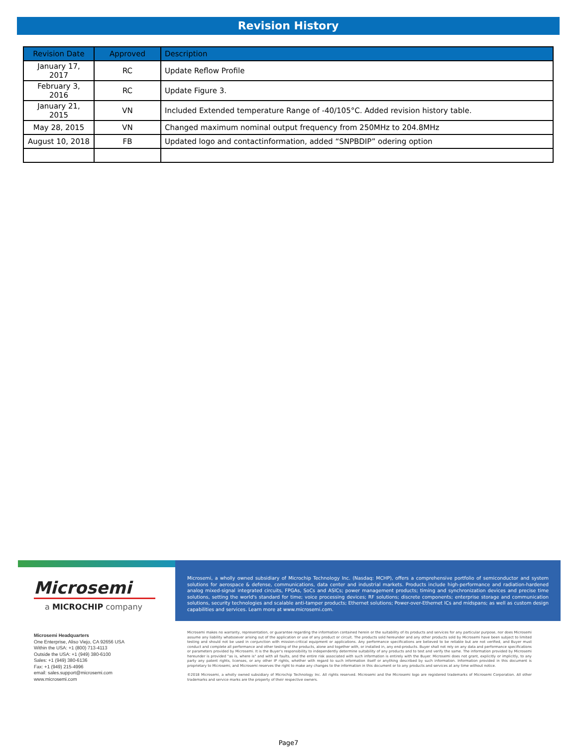Revision History
| Revision Date | Approved | Description |
| --- | --- | --- |
| January 17, 2017 | RC | Update Reflow Profile |
| February 3, 2016 | RC | Update Figure 3. |
| January 21, 2015 | VN | Included Extended temperature Range of -40/105°C. Added revision history table. |
| May 28, 2015 | VN | Changed maximum nominal output frequency from 250MHz to 204.8MHz |
| August 10, 2018 | FB | Updated logo and contactinformation, added “SNPBDIP” odering option |
Microsemi
a MICROCHIP company
Microsemi, a wholly owned subsidiary of Microchip Technology Inc. (Nasdaq: MCHP), offers a comprehensive portfolio of semiconductor and system solutions for aerospace & defense, communications, data center and industrial markets. Products include high-performance and radiation-hardened analog mixed-signal integrated circuits, FPGAs, SoCs and ASICs; power management products; timing and synchronization devices and precise time solutions, setting the world's standard for time; voice processing devices; RF solutions; discrete components; enterprise storage and communication solutions, security technologies and scalable anti-tamper products; Ethernet solutions; Power-over-Ethernet ICs and midspans; as well as custom design capabilities and services. Learn more at www.microsemi.com.
Microsemi Headquarters
One Enterprise, Aliso Viejo, CA 92656 USA
Within the USA: +1 (800) 713-4113
Outside the USA: +1 (949) 380-6100
Sales: +1 (949) 380-6136
Fax: +1 (949) 215-4996
email: sales.support@microsemi.com
www.microsemi.com
Microsemi makes no warranty, representation, or guarantee regarding the information contained herein or the suitability of its products and services for any particular purpose, nor does Microsemi assume any liability whatsoever arising out of the application or use of any product or circuit. The products sold hereunder and any other products sold by Microsemi have been subject to limited testing and should not be used in conjunction with mission-critical equipment or applications. Any performance specifications are believed to be reliable but are not verified, and Buyer must conduct and complete all performance and other testing of the products, alone and together with, or installed in, any end-products. Buyer shall not rely on any data and performance specifications or parameters provided by Microsemi. It is the Buyer's responsibility to independently determine suitability of any products and to test and verify the same. The information provided by Microsemi hereunder is provided "as is, where is" and with all faults, and the entire risk associated with such information is entirely with the Buyer. Microsemi does not grant, explicitly or implicitly, to any party any patent rights, licenses, or any other IP rights, whether with regard to such information itself or anything described by such information. Information provided in this document is proprietary to Microsemi, and Microsemi reserves the right to make any changes to the information in this document or to any products and services at any time without notice.
©2018 Microsemi, a wholly owned subsidiary of Microchip Technology Inc. All rights reserved. Microsemi and the Microsemi logo are registered trademarks of Microsemi Corporation. All other trademarks and service marks are the property of their respective owners.
Page7